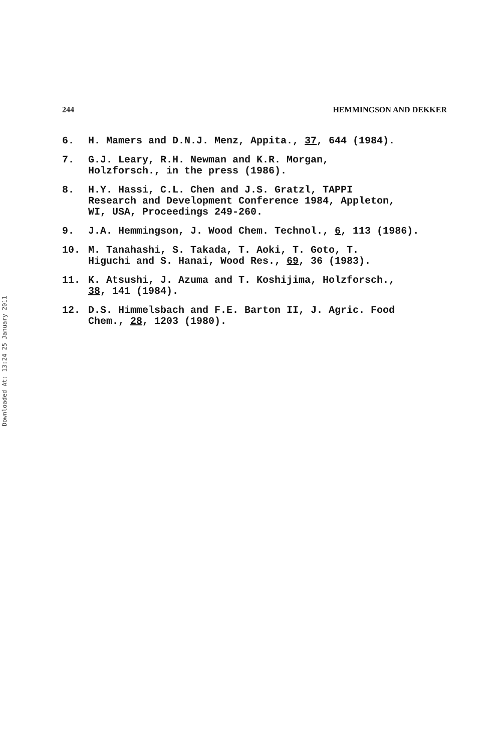Downloaded At: 13:24 25 January 2011
244 HEMMINGSON AND DEKKER
6. H. Mamers and D.N.J. Menz, Appita., 37, 644 (1984).
7. G.J. Leary, R.H. Newman and K.R. Morgan,
Holzforsch., in the press (1986).
8. H.Y. Hassi, C.L. Chen and J.S. Gratzl, TAPPI
Research and Development Conference 1984, Appleton,
WI, USA, Proceedings 249-260.
9. J.A. Hemmingson, J. Wood Chem. Technol., 6, 113 (1986).
10. M. Tanahashi, S. Takada, T. Aoki, T. Goto, T.
Higuchi and S. Hanai, Wood Res., 69, 36 (1983).
11. K. Atsushi, J. Azuma and T. Koshijima, Holzforsch.,
38, 141 (1984).
12. D.S. Himmelsbach and F.E. Barton II, J. Agric. Food
Chem., 28, 1203 (1980).